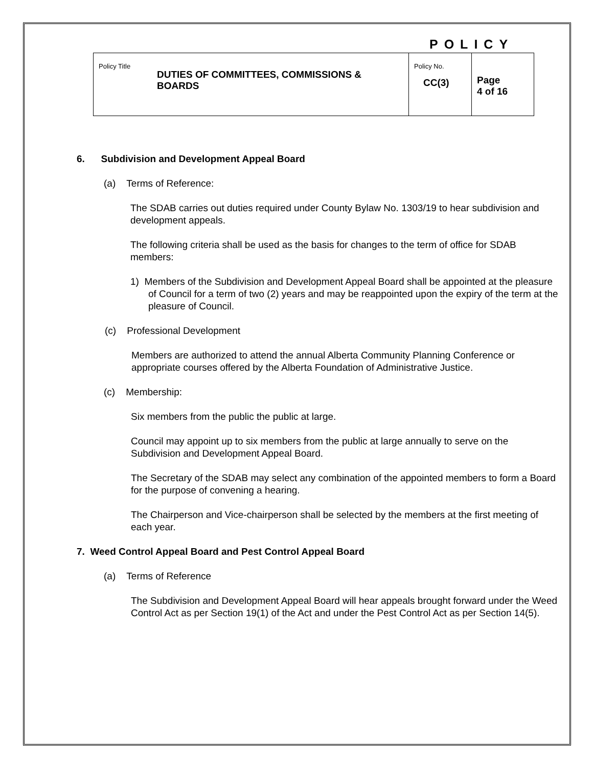POLICY
| Policy Title DUTIES OF COMMITTEES, COMMISSIONS & BOARDS | Policy No. CC(3) | Page 4 of 16 |
6. Subdivision and Development Appeal Board
(a) Terms of Reference:
The SDAB carries out duties required under County Bylaw No. 1303/19 to hear subdivision and development appeals.
The following criteria shall be used as the basis for changes to the term of office for SDAB members:
1) Members of the Subdivision and Development Appeal Board shall be appointed at the pleasure of Council for a term of two (2) years and may be reappointed upon the expiry of the term at the pleasure of Council.
(c) Professional Development
Members are authorized to attend the annual Alberta Community Planning Conference or appropriate courses offered by the Alberta Foundation of Administrative Justice.
(c) Membership:
Six members from the public the public at large.
Council may appoint up to six members from the public at large annually to serve on the Subdivision and Development Appeal Board.
The Secretary of the SDAB may select any combination of the appointed members to form a Board for the purpose of convening a hearing.
The Chairperson and Vice-chairperson shall be selected by the members at the first meeting of each year.
7. Weed Control Appeal Board and Pest Control Appeal Board
(a) Terms of Reference
The Subdivision and Development Appeal Board will hear appeals brought forward under the Weed Control Act as per Section 19(1) of the Act and under the Pest Control Act as per Section 14(5).